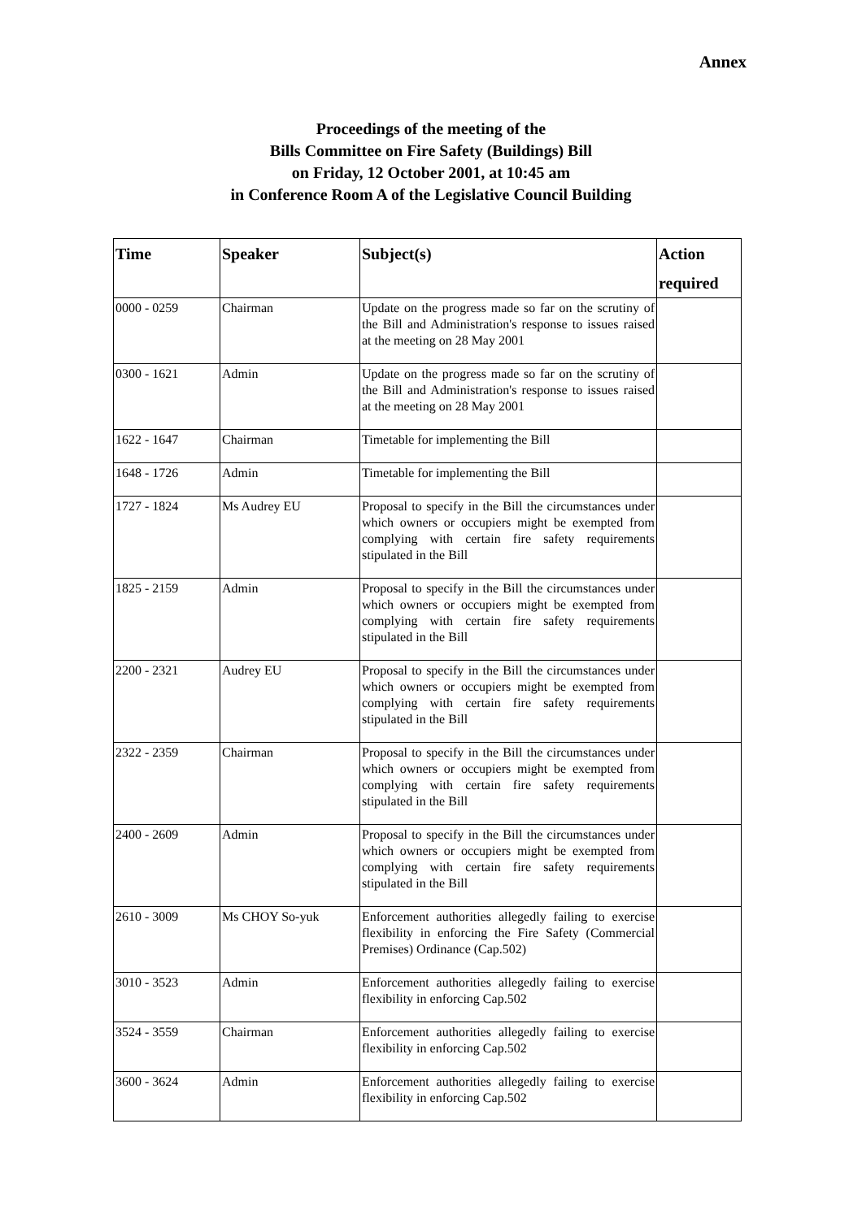Annex
Proceedings of the meeting of the
Bills Committee on Fire Safety (Buildings) Bill
on Friday, 12 October 2001, at 10:45 am
in Conference Room A of the Legislative Council Building
| Time | Speaker | Subject(s) | Action required |
| --- | --- | --- | --- |
| 0000 - 0259 | Chairman | Update on the progress made so far on the scrutiny of the Bill and Administration's response to issues raised at the meeting on 28 May 2001 | |
| 0300 - 1621 | Admin | Update on the progress made so far on the scrutiny of the Bill and Administration's response to issues raised at the meeting on 28 May 2001 | |
| 1622 - 1647 | Chairman | Timetable for implementing the Bill | |
| 1648 - 1726 | Admin | Timetable for implementing the Bill | |
| 1727 - 1824 | Ms Audrey EU | Proposal to specify in the Bill the circumstances under which owners or occupiers might be exempted from complying with certain fire safety requirements stipulated in the Bill | |
| 1825 - 2159 | Admin | Proposal to specify in the Bill the circumstances under which owners or occupiers might be exempted from complying with certain fire safety requirements stipulated in the Bill | |
| 2200 - 2321 | Audrey EU | Proposal to specify in the Bill the circumstances under which owners or occupiers might be exempted from complying with certain fire safety requirements stipulated in the Bill | |
| 2322 - 2359 | Chairman | Proposal to specify in the Bill the circumstances under which owners or occupiers might be exempted from complying with certain fire safety requirements stipulated in the Bill | |
| 2400 - 2609 | Admin | Proposal to specify in the Bill the circumstances under which owners or occupiers might be exempted from complying with certain fire safety requirements stipulated in the Bill | |
| 2610 - 3009 | Ms CHOY So-yuk | Enforcement authorities allegedly failing to exercise flexibility in enforcing the Fire Safety (Commercial Premises) Ordinance (Cap.502) | |
| 3010 - 3523 | Admin | Enforcement authorities allegedly failing to exercise flexibility in enforcing Cap.502 | |
| 3524 - 3559 | Chairman | Enforcement authorities allegedly failing to exercise flexibility in enforcing Cap.502 | |
| 3600 - 3624 | Admin | Enforcement authorities allegedly failing to exercise flexibility in enforcing Cap.502 | |